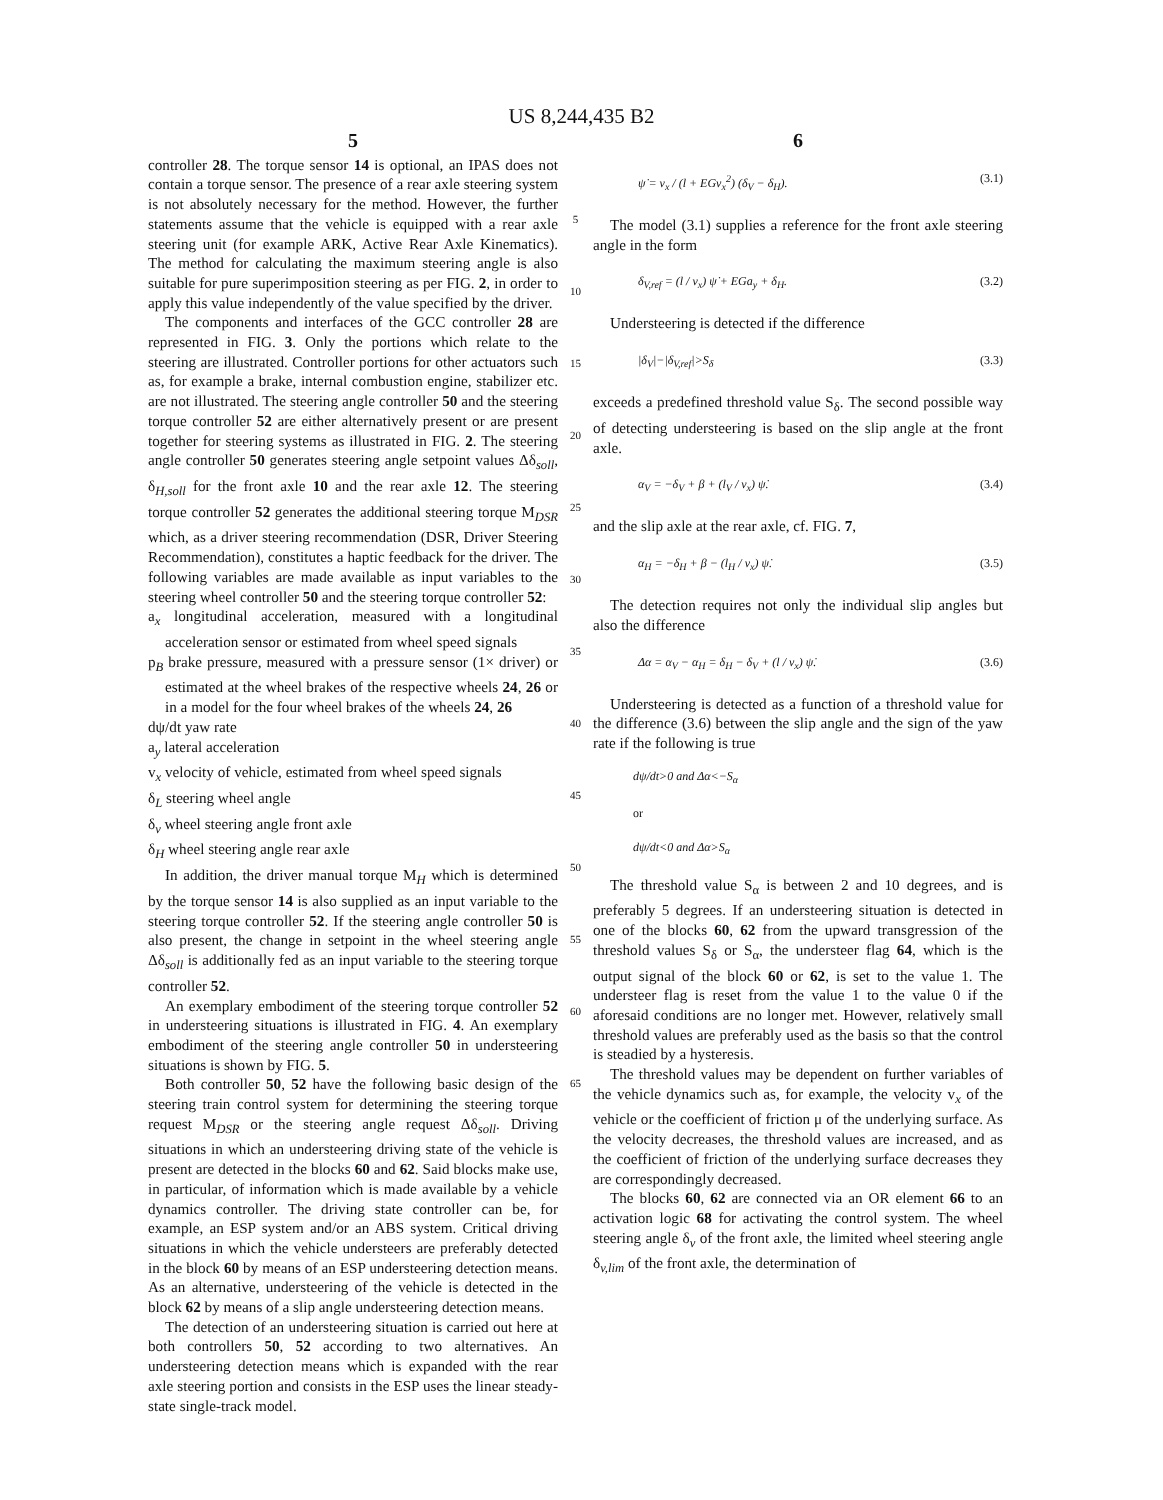US 8,244,435 B2
5
controller 28. The torque sensor 14 is optional, an IPAS does not contain a torque sensor. The presence of a rear axle steering system is not absolutely necessary for the method. However, the further statements assume that the vehicle is equipped with a rear axle steering unit (for example ARK, Active Rear Axle Kinematics). The method for calculating the maximum steering angle is also suitable for pure superimposition steering as per FIG. 2, in order to apply this value independently of the value specified by the driver.
The components and interfaces of the GCC controller 28 are represented in FIG. 3. Only the portions which relate to the steering are illustrated. Controller portions for other actuators such as, for example a brake, internal combustion engine, stabilizer etc. are not illustrated. The steering angle controller 50 and the steering torque controller 52 are either alternatively present or are present together for steering systems as illustrated in FIG. 2. The steering angle controller 50 generates steering angle setpoint values Δδ<sub>soll</sub>, δ<sub>H,soll</sub> for the front axle 10 and the rear axle 12. The steering torque controller 52 generates the additional steering torque M<sub>DSR</sub> which, as a driver steering recommendation (DSR, Driver Steering Recommendation), constitutes a haptic feedback for the driver. The following variables are made available as input variables to the steering wheel controller 50 and the steering torque controller 52:
a<sub>x</sub> longitudinal acceleration, measured with a longitudinal acceleration sensor or estimated from wheel speed signals
p<sub>B</sub> brake pressure, measured with a pressure sensor (1× driver) or estimated at the wheel brakes of the respective wheels 24, 26 or in a model for the four wheel brakes of the wheels 24, 26
dψ/dt yaw rate
a<sub>y</sub> lateral acceleration
v<sub>x</sub> velocity of vehicle, estimated from wheel speed signals
δ<sub>L</sub> steering wheel angle
δ<sub>v</sub> wheel steering angle front axle
δ<sub>H</sub> wheel steering angle rear axle
In addition, the driver manual torque M<sub>H</sub> which is determined by the torque sensor 14 is also supplied as an input variable to the steering torque controller 52. If the steering angle controller 50 is also present, the change in setpoint in the wheel steering angle Δδ<sub>soll</sub> is additionally fed as an input variable to the steering torque controller 52.
An exemplary embodiment of the steering torque controller 52 in understeering situations is illustrated in FIG. 4. An exemplary embodiment of the steering angle controller 50 in understeering situations is shown by FIG. 5.
Both controller 50, 52 have the following basic design of the steering train control system for determining the steering torque request M<sub>DSR</sub> or the steering angle request Δδ<sub>soll</sub>. Driving situations in which an understeering driving state of the vehicle is present are detected in the blocks 60 and 62. Said blocks make use, in particular, of information which is made available by a vehicle dynamics controller. The driving state controller can be, for example, an ESP system and/or an ABS system. Critical driving situations in which the vehicle understeers are preferably detected in the block 60 by means of an ESP understeering detection means. As an alternative, understeering of the vehicle is detected in the block 62 by means of a slip angle understeering detection means.
The detection of an understeering situation is carried out here at both controllers 50, 52 according to two alternatives. An understeering detection means which is expanded with the rear axle steering portion and consists in the ESP uses the linear steady-state single-track model.
5
10
15
20
25
30
35
40
45
50
55
60
65
6
ψ̇ = v<sub>x</sub> / (l + EGv<sub>x</sub><sup>2</sup>) (δ<sub>V</sub> − δ<sub>H</sub>). (3.1)
The model (3.1) supplies a reference for the front axle steering angle in the form
δ<sub>V,ref</sub> = (l / v<sub>x</sub>) ψ̇ + EGa<sub>y</sub> + δ<sub>H</sub>. (3.2)
Understeering is detected if the difference
|δ<sub>V</sub>|−|δ<sub>V,ref</sub>|>S<sub>δ</sub> (3.3)
exceeds a predefined threshold value S<sub>δ</sub>. The second possible way of detecting understeering is based on the slip angle at the front axle.
α<sub>V</sub> = −δ<sub>V</sub> + β + (l<sub>V</sub> / v<sub>x</sub>) ψ̇. (3.4)
and the slip axle at the rear axle, cf. FIG. 7,
α<sub>H</sub> = −δ<sub>H</sub> + β − (l<sub>H</sub> / v<sub>x</sub>) ψ̇. (3.5)
The detection requires not only the individual slip angles but also the difference
Δα = α<sub>V</sub> − α<sub>H</sub> = δ<sub>H</sub> − δ<sub>V</sub> + (l / v<sub>x</sub>) ψ̇. (3.6)
Understeering is detected as a function of a threshold value for the difference (3.6) between the slip angle and the sign of the yaw rate if the following is true
dψ/dt>0 and Δα<−S<sub>α</sub>
or
dψ/dt<0 and Δα>S<sub>α</sub>
The threshold value S<sub>α</sub> is between 2 and 10 degrees, and is preferably 5 degrees. If an understeering situation is detected in one of the blocks 60, 62 from the upward transgression of the threshold values S<sub>δ</sub> or S<sub>α</sub>, the understeer flag 64, which is the output signal of the block 60 or 62, is set to the value 1. The understeer flag is reset from the value 1 to the value 0 if the aforesaid conditions are no longer met. However, relatively small threshold values are preferably used as the basis so that the control is steadied by a hysteresis.
The threshold values may be dependent on further variables of the vehicle dynamics such as, for example, the velocity v<sub>x</sub> of the vehicle or the coefficient of friction μ of the underlying surface. As the velocity decreases, the threshold values are increased, and as the coefficient of friction of the underlying surface decreases they are correspondingly decreased.
The blocks 60, 62 are connected via an OR element 66 to an activation logic 68 for activating the control system. The wheel steering angle δ<sub>v</sub> of the front axle, the limited wheel steering angle δ<sub>v,lim</sub> of the front axle, the determination of